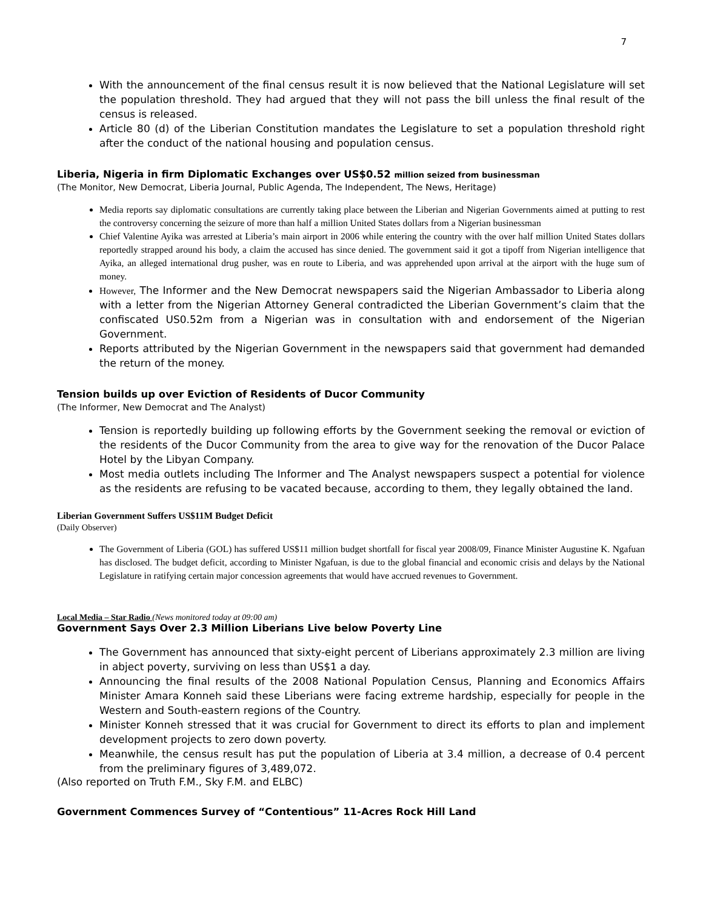7
With the announcement of the final census result it is now believed that the National Legislature will set the population threshold. They had argued that they will not pass the bill unless the final result of the census is released.
Article 80 (d) of the Liberian Constitution mandates the Legislature to set a population threshold right after the conduct of the national housing and population census.
Liberia, Nigeria in firm Diplomatic Exchanges over US$0.52 million seized from businessman
(The Monitor, New Democrat, Liberia Journal, Public Agenda, The Independent, The News, Heritage)
Media reports say diplomatic consultations are currently taking place between the Liberian and Nigerian Governments aimed at putting to rest the controversy concerning the seizure of more than half a million United States dollars from a Nigerian businessman
Chief Valentine Ayika was arrested at Liberia’s main airport in 2006 while entering the country with the over half million United States dollars reportedly strapped around his body, a claim the accused has since denied. The government said it got a tipoff from Nigerian intelligence that Ayika, an alleged international drug pusher, was en route to Liberia, and was apprehended upon arrival at the airport with the huge sum of money.
However, The Informer and the New Democrat newspapers said the Nigerian Ambassador to Liberia along with a letter from the Nigerian Attorney General contradicted the Liberian Government’s claim that the confiscated US0.52m from a Nigerian was in consultation with and endorsement of the Nigerian Government.
Reports attributed by the Nigerian Government in the newspapers said that government had demanded the return of the money.
Tension builds up over Eviction of Residents of Ducor Community
(The Informer, New Democrat and The Analyst)
Tension is reportedly building up following efforts by the Government seeking the removal or eviction of the residents of the Ducor Community from the area to give way for the renovation of the Ducor Palace Hotel by the Libyan Company.
Most media outlets including The Informer and The Analyst newspapers suspect a potential for violence as the residents are refusing to be vacated because, according to them, they legally obtained the land.
Liberian Government Suffers US$11M Budget Deficit
(Daily Observer)
The Government of Liberia (GOL) has suffered US$11 million budget shortfall for fiscal year 2008/09, Finance Minister Augustine K. Ngafuan has disclosed. The budget deficit, according to Minister Ngafuan, is due to the global financial and economic crisis and delays by the National Legislature in ratifying certain major concession agreements that would have accrued revenues to Government.
Local Media – Star Radio (News monitored today at 09:00 am)
Government Says Over 2.3 Million Liberians Live below Poverty Line
The Government has announced that sixty-eight percent of Liberians approximately 2.3 million are living in abject poverty, surviving on less than US$1 a day.
Announcing the final results of the 2008 National Population Census, Planning and Economics Affairs Minister Amara Konneh said these Liberians were facing extreme hardship, especially for people in the Western and South-eastern regions of the Country.
Minister Konneh stressed that it was crucial for Government to direct its efforts to plan and implement development projects to zero down poverty.
Meanwhile, the census result has put the population of Liberia at 3.4 million, a decrease of 0.4 percent from the preliminary figures of 3,489,072.
(Also reported on Truth F.M., Sky F.M. and ELBC)
Government Commences Survey of “Contentious” 11-Acres Rock Hill Land